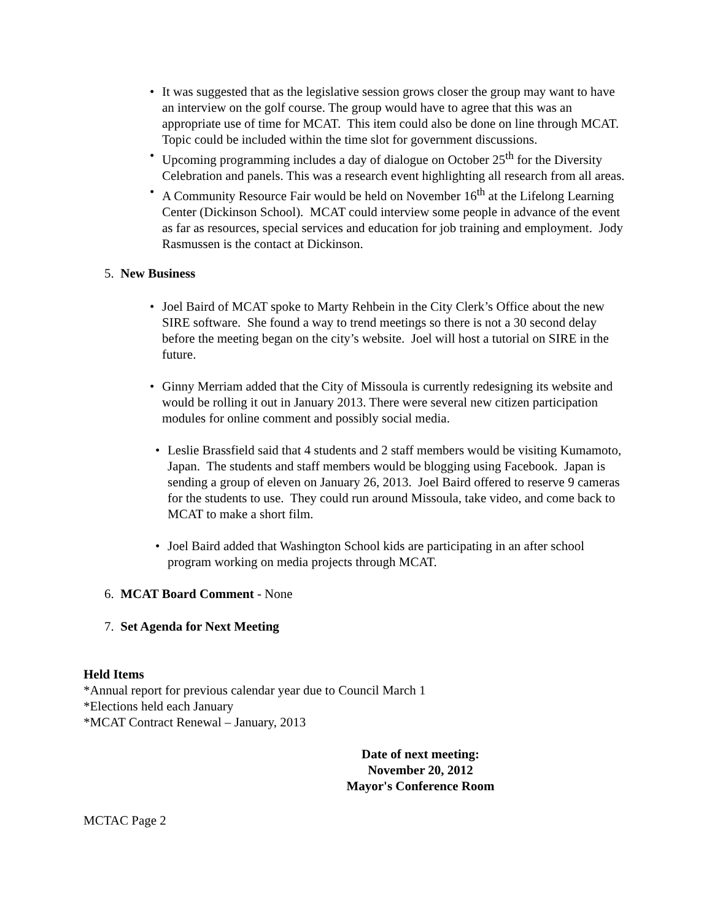• It was suggested that as the legislative session grows closer the group may want to have an interview on the golf course. The group would have to agree that this was an appropriate use of time for MCAT. This item could also be done on line through MCAT. Topic could be included within the time slot for government discussions.
• Upcoming programming includes a day of dialogue on October 25<sup>th</sup> for the Diversity Celebration and panels. This was a research event highlighting all research from all areas.
• A Community Resource Fair would be held on November 16<sup>th</sup> at the Lifelong Learning Center (Dickinson School). MCAT could interview some people in advance of the event as far as resources, special services and education for job training and employment. Jody Rasmussen is the contact at Dickinson.
5. New Business
• Joel Baird of MCAT spoke to Marty Rehbein in the City Clerk’s Office about the new SIRE software. She found a way to trend meetings so there is not a 30 second delay before the meeting began on the city’s website. Joel will host a tutorial on SIRE in the future.
• Ginny Merriam added that the City of Missoula is currently redesigning its website and would be rolling it out in January 2013. There were several new citizen participation modules for online comment and possibly social media.
• Leslie Brassfield said that 4 students and 2 staff members would be visiting Kumamoto, Japan. The students and staff members would be blogging using Facebook. Japan is sending a group of eleven on January 26, 2013. Joel Baird offered to reserve 9 cameras for the students to use. They could run around Missoula, take video, and come back to MCAT to make a short film.
• Joel Baird added that Washington School kids are participating in an after school program working on media projects through MCAT.
6. MCAT Board Comment - None
7. Set Agenda for Next Meeting
Held Items
*Annual report for previous calendar year due to Council March 1
*Elections held each January
*MCAT Contract Renewal – January, 2013
Date of next meeting:
November 20, 2012
Mayor's Conference Room
MCTAC Page 2